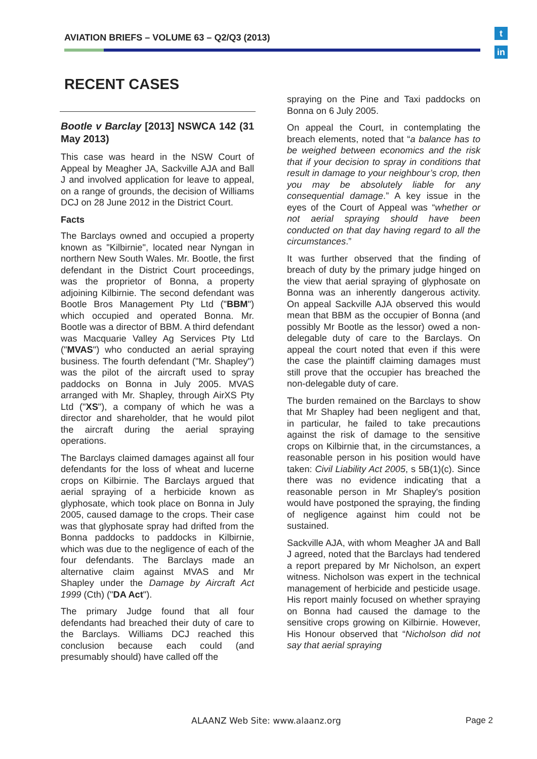AVIATION BRIEFS – VOLUME 63 – Q2/Q3 (2013)
t
in
RECENT CASES
Bootle v Barclay [2013] NSWCA 142 (31 May 2013)
This case was heard in the NSW Court of Appeal by Meagher JA, Sackville AJA and Ball J and involved application for leave to appeal, on a range of grounds, the decision of Williams DCJ on 28 June 2012 in the District Court.
Facts
The Barclays owned and occupied a property known as "Kilbirnie", located near Nyngan in northern New South Wales. Mr. Bootle, the first defendant in the District Court proceedings, was the proprietor of Bonna, a property adjoining Kilbirnie. The second defendant was Bootle Bros Management Pty Ltd ("BBM") which occupied and operated Bonna. Mr. Bootle was a director of BBM. A third defendant was Macquarie Valley Ag Services Pty Ltd ("MVAS") who conducted an aerial spraying business. The fourth defendant ("Mr. Shapley") was the pilot of the aircraft used to spray paddocks on Bonna in July 2005. MVAS arranged with Mr. Shapley, through AirXS Pty Ltd ("XS"), a company of which he was a director and shareholder, that he would pilot the aircraft during the aerial spraying operations.
The Barclays claimed damages against all four defendants for the loss of wheat and lucerne crops on Kilbirnie. The Barclays argued that aerial spraying of a herbicide known as glyphosate, which took place on Bonna in July 2005, caused damage to the crops. Their case was that glyphosate spray had drifted from the Bonna paddocks to paddocks in Kilbirnie, which was due to the negligence of each of the four defendants. The Barclays made an alternative claim against MVAS and Mr Shapley under the Damage by Aircraft Act 1999 (Cth) ("DA Act").
The primary Judge found that all four defendants had breached their duty of care to the Barclays. Williams DCJ reached this conclusion because each could (and presumably should) have called off the
spraying on the Pine and Taxi paddocks on Bonna on 6 July 2005.
On appeal the Court, in contemplating the breach elements, noted that “a balance has to be weighed between economics and the risk that if your decision to spray in conditions that result in damage to your neighbour’s crop, then you may be absolutely liable for any consequential damage.” A key issue in the eyes of the Court of Appeal was “whether or not aerial spraying should have been conducted on that day having regard to all the circumstances.”
It was further observed that the finding of breach of duty by the primary judge hinged on the view that aerial spraying of glyphosate on Bonna was an inherently dangerous activity. On appeal Sackville AJA observed this would mean that BBM as the occupier of Bonna (and possibly Mr Bootle as the lessor) owed a non-delegable duty of care to the Barclays. On appeal the court noted that even if this were the case the plaintiff claiming damages must still prove that the occupier has breached the non-delegable duty of care.
The burden remained on the Barclays to show that Mr Shapley had been negligent and that, in particular, he failed to take precautions against the risk of damage to the sensitive crops on Kilbirnie that, in the circumstances, a reasonable person in his position would have taken: Civil Liability Act 2005, s 5B(1)(c). Since there was no evidence indicating that a reasonable person in Mr Shapley's position would have postponed the spraying, the finding of negligence against him could not be sustained.
Sackville AJA, with whom Meagher JA and Ball J agreed, noted that the Barclays had tendered a report prepared by Mr Nicholson, an expert witness. Nicholson was expert in the technical management of herbicide and pesticide usage. His report mainly focused on whether spraying on Bonna had caused the damage to the sensitive crops growing on Kilbirnie. However, His Honour observed that “Nicholson did not say that aerial spraying
ALAANZ Web Site: www.alaanz.org
Page 2